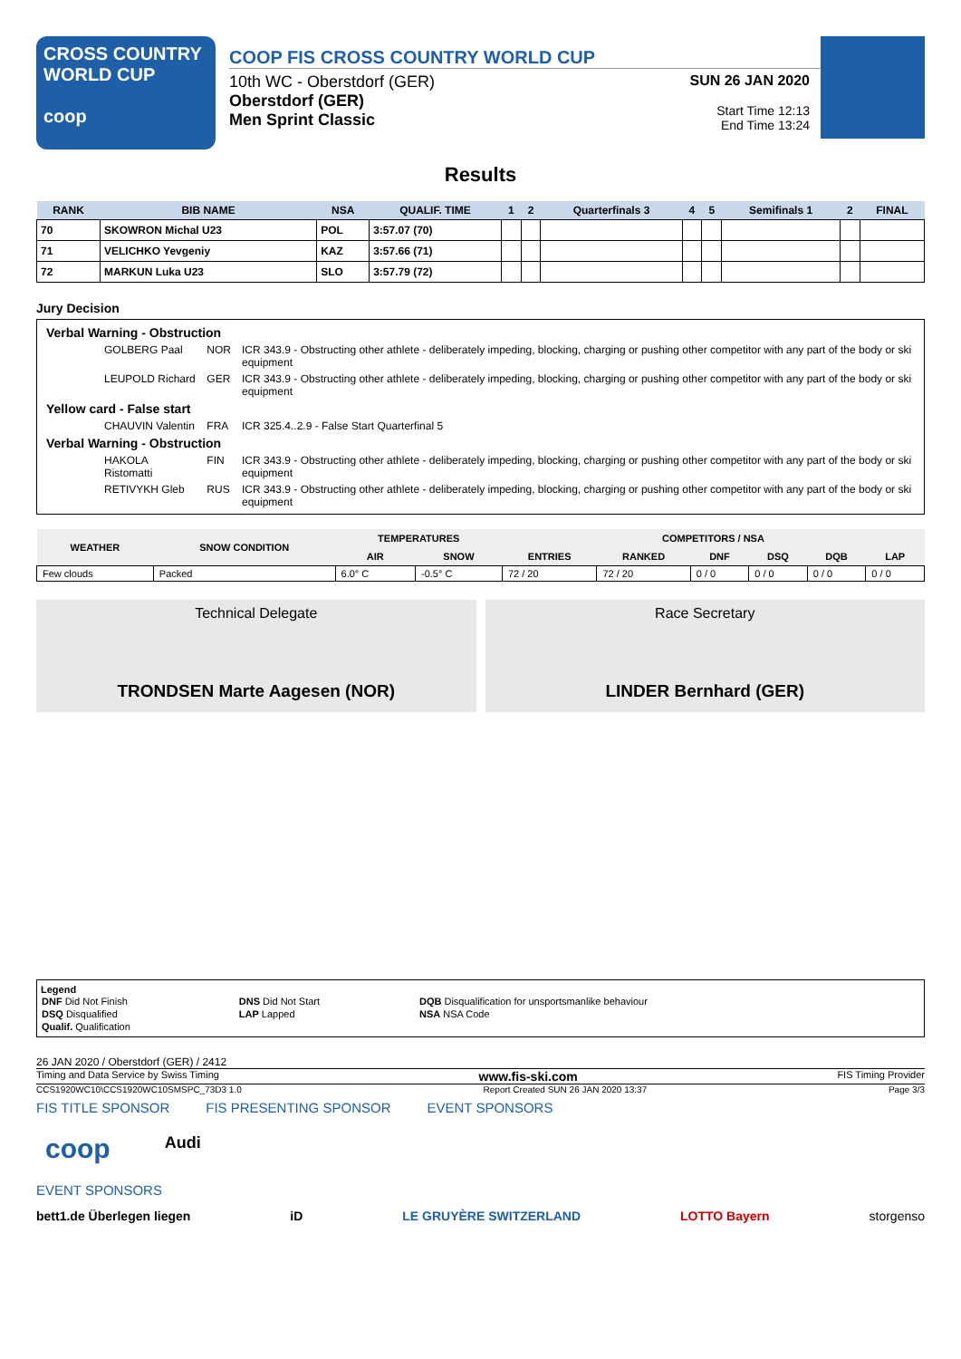CROSS COUNTRY
WORLD CUP
coop
COOP FIS CROSS COUNTRY WORLD CUP
10th WC - Oberstdorf (GER)
Oberstdorf (GER)
Men Sprint Classic
SUN 26 JAN 2020
Start Time 12:13
End Time 13:24
Results
| RANK | BIB NAME | NSA | QUALIF. TIME | 1 | 2 | Quarterfinals 3 | 4 | 5 | Semifinals 1 | 2 | FINAL |
| --- | --- | --- | --- | --- | --- | --- | --- | --- | --- | --- | --- |
| 70 | SKOWRON Michal U23 | POL | 3:57.07 (70) | | | | | | | | |
| 71 | VELICHKO Yevgeniy | KAZ | 3:57.66 (71) | | | | | | | | |
| 72 | MARKUN Luka U23 | SLO | 3:57.79 (72) | | | | | | | | |
Jury Decision
| Verbal Warning - Obstruction | | |
| GOLBERG Paal | NOR | ICR 343.9 - Obstructing other athlete - deliberately impeding, blocking, charging or pushing other competitor with any part of the body or ski equipment |
| LEUPOLD Richard | GER | ICR 343.9 - Obstructing other athlete - deliberately impeding, blocking, charging or pushing other competitor with any part of the body or ski equipment |
| Yellow card - False start | | |
| CHAUVIN Valentin | FRA | ICR 325.4..2.9 - False Start Quarterfinal 5 |
| Verbal Warning - Obstruction | | |
| HAKOLA Ristomatti | FIN | ICR 343.9 - Obstructing other athlete - deliberately impeding, blocking, charging or pushing other competitor with any part of the body or ski equipment |
| RETIVYKH Gleb | RUS | ICR 343.9 - Obstructing other athlete - deliberately impeding, blocking, charging or pushing other competitor with any part of the body or ski equipment |
| WEATHER | SNOW CONDITION | TEMPERATURES | | COMPETITORS / NSA | | | | | |
| --- | --- | --- | --- | --- | --- | --- | --- | --- | --- |
| | | AIR | SNOW | ENTRIES | RANKED | DNF | DSQ | DQB | LAP |
| Few clouds | Packed | 6.0° C | -0.5° C | 72 / 20 | 72 / 20 | 0 / 0 | 0 / 0 | 0 / 0 | 0 / 0 |
Technical Delegate
TRONDSEN Marte Aagesen (NOR)
Race Secretary
LINDER Bernhard (GER)
Legend
| DNF Did Not Finish | DNS Did Not Start | DQB Disqualification for unsportsmanlike behaviour |
| DSQ Disqualified | LAP Lapped | NSA NSA Code |
| Qualif. Qualification | | |
26 JAN 2020 / Oberstdorf (GER) / 2412
Timing and Data Service by Swiss Timing www.fis-ski.com FIS Timing Provider
CCS1920WC10\CCS1920WC10SMSPC_73D3 1.0 Report Created SUN 26 JAN 2020 13:37 Page 3/3
FIS TITLE SPONSOR FIS PRESENTING SPONSOR EVENT SPONSORS
coop Audi
EVENT SPONSORS
bett1.de Überlegen liegen iD LE GRUYÈRE SWITZERLAND LOTTO Bayern storgenso